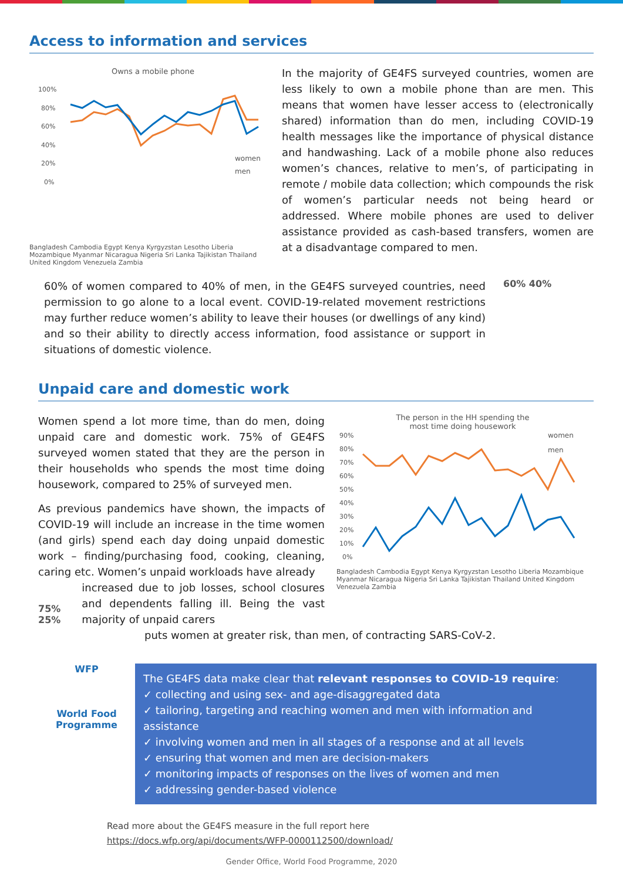Access to information and services
Owns a mobile phone
100%
80%
60%
40%
20%
0%
women
men
Bangladesh Cambodia Egypt Kenya Kyrgyzstan Lesotho Liberia Mozambique Myanmar Nicaragua Nigeria Sri Lanka Tajikistan Thailand United Kingdom Venezuela Zambia
In the majority of GE4FS surveyed countries, women are less likely to own a mobile phone than are men. This means that women have lesser access to (electronically shared) information than do men, including COVID-19 health messages like the importance of physical distance and handwashing. Lack of a mobile phone also reduces women’s chances, relative to men’s, of participating in remote / mobile data collection; which compounds the risk of women’s particular needs not being heard or addressed. Where mobile phones are used to deliver assistance provided as cash-based transfers, women are at a disadvantage compared to men.
60% of women compared to 40% of men, in the GE4FS surveyed countries, need permission to go alone to a local event. COVID-19-related movement restrictions may further reduce women’s ability to leave their houses (or dwellings of any kind) and so their ability to directly access information, food assistance or support in situations of domestic violence.
60% 40%
Unpaid care and domestic work
Women spend a lot more time, than do men, doing unpaid care and domestic work. 75% of GE4FS surveyed women stated that they are the person in their households who spends the most time doing housework, compared to 25% of surveyed men.
As previous pandemics have shown, the impacts of COVID-19 will include an increase in the time women (and girls) spend each day doing unpaid domestic work – finding/purchasing food, cooking, cleaning, caring etc. Women’s unpaid workloads have already
75% 25%
increased due to job losses, school closures and dependents falling ill. Being the vast majority of unpaid carers
The person in the HH spending the
most time doing housework
90%
80%
70%
60%
50%
40%
30%
20%
10%
0%
women
men
Bangladesh Cambodia Egypt Kenya Kyrgyzstan Lesotho Liberia Mozambique Myanmar Nicaragua Nigeria Sri Lanka Tajikistan Thailand United Kingdom Venezuela Zambia
puts women at greater risk, than men, of contracting SARS-CoV-2.
WFP
World Food
Programme
The GE4FS data make clear that relevant responses to COVID-19 require:
✓ collecting and using sex- and age-disaggregated data
✓ tailoring, targeting and reaching women and men with information and assistance
✓ involving women and men in all stages of a response and at all levels
✓ ensuring that women and men are decision-makers
✓ monitoring impacts of responses on the lives of women and men
✓ addressing gender-based violence
Read more about the GE4FS measure in the full report here
https://docs.wfp.org/api/documents/WFP-0000112500/download/
Gender Office, World Food Programme, 2020